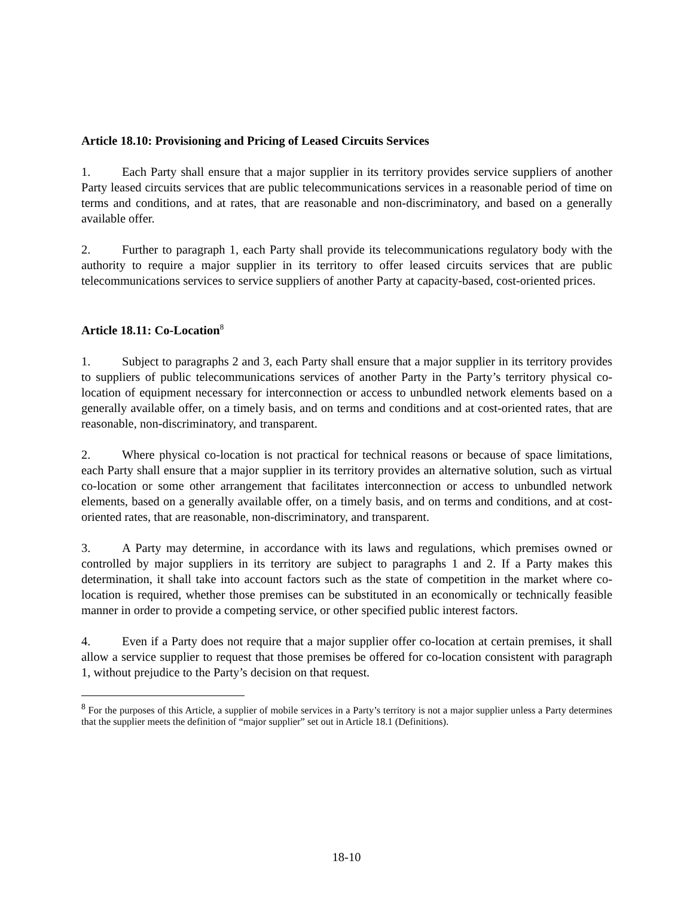Article 18.10: Provisioning and Pricing of Leased Circuits Services
1. Each Party shall ensure that a major supplier in its territory provides service suppliers of another Party leased circuits services that are public telecommunications services in a reasonable period of time on terms and conditions, and at rates, that are reasonable and non-discriminatory, and based on a generally available offer.
2. Further to paragraph 1, each Party shall provide its telecommunications regulatory body with the authority to require a major supplier in its territory to offer leased circuits services that are public telecommunications services to service suppliers of another Party at capacity-based, cost-oriented prices.
Article 18.11: Co-Location<sup>8</sup>
1. Subject to paragraphs 2 and 3, each Party shall ensure that a major supplier in its territory provides to suppliers of public telecommunications services of another Party in the Party’s territory physical co-location of equipment necessary for interconnection or access to unbundled network elements based on a generally available offer, on a timely basis, and on terms and conditions and at cost-oriented rates, that are reasonable, non-discriminatory, and transparent.
2. Where physical co-location is not practical for technical reasons or because of space limitations, each Party shall ensure that a major supplier in its territory provides an alternative solution, such as virtual co-location or some other arrangement that facilitates interconnection or access to unbundled network elements, based on a generally available offer, on a timely basis, and on terms and conditions, and at cost-oriented rates, that are reasonable, non-discriminatory, and transparent.
3. A Party may determine, in accordance with its laws and regulations, which premises owned or controlled by major suppliers in its territory are subject to paragraphs 1 and 2. If a Party makes this determination, it shall take into account factors such as the state of competition in the market where co-location is required, whether those premises can be substituted in an economically or technically feasible manner in order to provide a competing service, or other specified public interest factors.
4. Even if a Party does not require that a major supplier offer co-location at certain premises, it shall allow a service supplier to request that those premises be offered for co-location consistent with paragraph 1, without prejudice to the Party’s decision on that request.
<sup>8</sup> For the purposes of this Article, a supplier of mobile services in a Party’s territory is not a major supplier unless a Party determines that the supplier meets the definition of “major supplier” set out in Article 18.1 (Definitions).
18-10